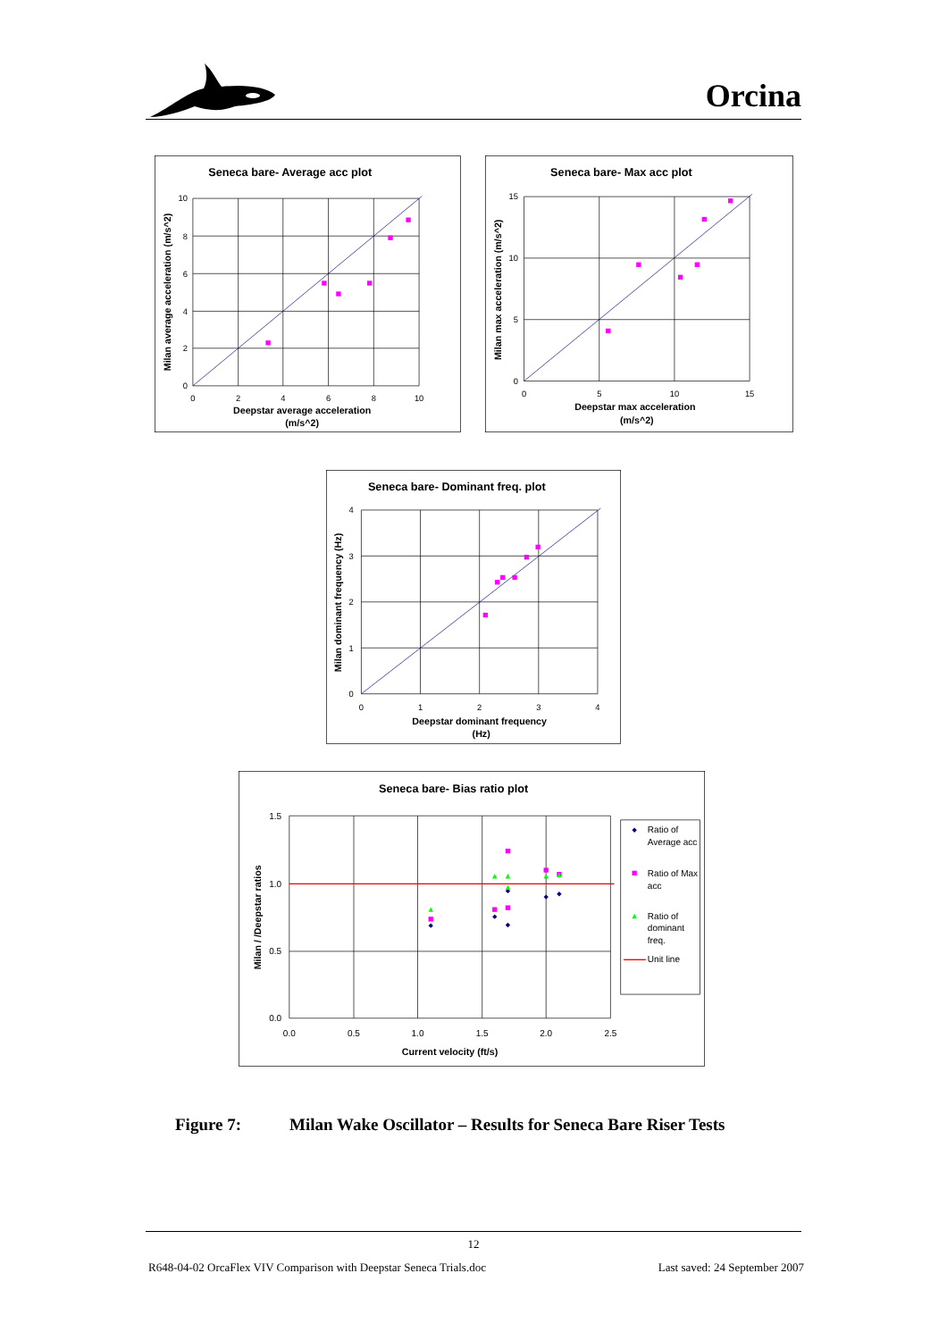Orcina
Seneca bare- Average acc plot
10
8
6
4
2
0
0
2
4
6
8
10
Deepstar average acceleration
(m/s^2)
Milan average acceleration (m/s^2)
Seneca bare- Max acc plot
15
10
5
0
0
5
10
15
Deepstar max acceleration
(m/s^2)
Milan max acceleration (m/s^2)
Seneca bare- Dominant freq. plot
4
3
2
1
0
0
1
2
3
4
Deepstar dominant frequency
(Hz)
Milan dominant frequency (Hz)
Seneca bare- Bias ratio plot
1.5
1.0
0.5
0.0
0.0
0.5
1.0
1.5
2.0
2.5
Current velocity (ft/s)
Milan / /Deepstar ratios
Ratio of
Average acc
Ratio of Max
acc
Ratio of
dominant
freq.
Unit line
Figure 7: Milan Wake Oscillator – Results for Seneca Bare Riser Tests
12
R648-04-02 OrcaFlex VIV Comparison with Deepstar Seneca Trials.doc Last saved: 24 September 2007